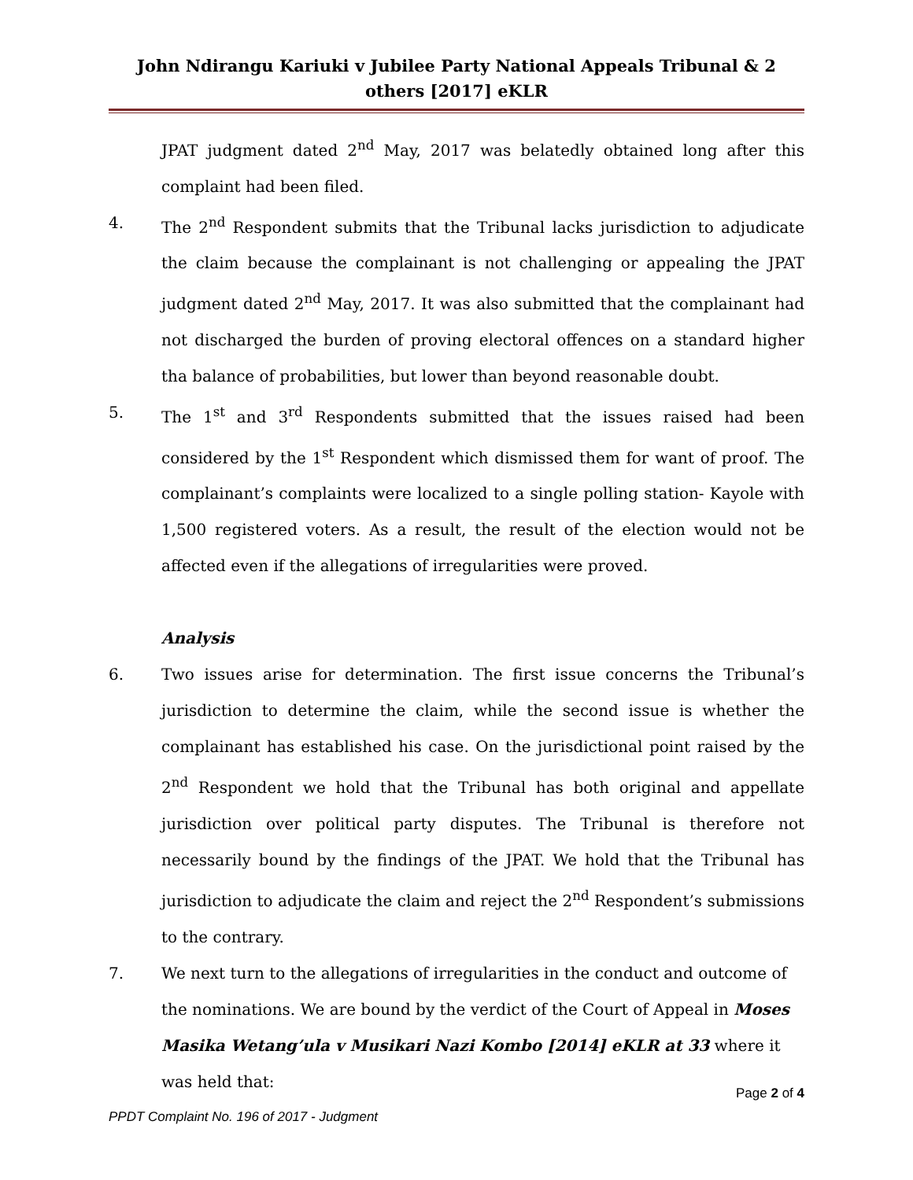John Ndirangu Kariuki v Jubilee Party National Appeals Tribunal & 2 others [2017] eKLR
JPAT judgment dated 2<sup>nd</sup> May, 2017 was belatedly obtained long after this complaint had been filed.
4. The 2<sup>nd</sup> Respondent submits that the Tribunal lacks jurisdiction to adjudicate the claim because the complainant is not challenging or appealing the JPAT judgment dated 2<sup>nd</sup> May, 2017. It was also submitted that the complainant had not discharged the burden of proving electoral offences on a standard higher tha balance of probabilities, but lower than beyond reasonable doubt.
5. The 1<sup>st</sup> and 3<sup>rd</sup> Respondents submitted that the issues raised had been considered by the 1<sup>st</sup> Respondent which dismissed them for want of proof. The complainant’s complaints were localized to a single polling station- Kayole with 1,500 registered voters. As a result, the result of the election would not be affected even if the allegations of irregularities were proved.
Analysis
6. Two issues arise for determination. The first issue concerns the Tribunal’s jurisdiction to determine the claim, while the second issue is whether the complainant has established his case. On the jurisdictional point raised by the 2<sup>nd</sup> Respondent we hold that the Tribunal has both original and appellate jurisdiction over political party disputes. The Tribunal is therefore not necessarily bound by the findings of the JPAT. We hold that the Tribunal has jurisdiction to adjudicate the claim and reject the 2<sup>nd</sup> Respondent’s submissions to the contrary.
7. We next turn to the allegations of irregularities in the conduct and outcome of the nominations. We are bound by the verdict of the Court of Appeal in Moses Masika Wetang’ula v Musikari Nazi Kombo [2014] eKLR at 33 where it was held that:
Page 2 of 4
PPDT Complaint No. 196 of 2017 - Judgment